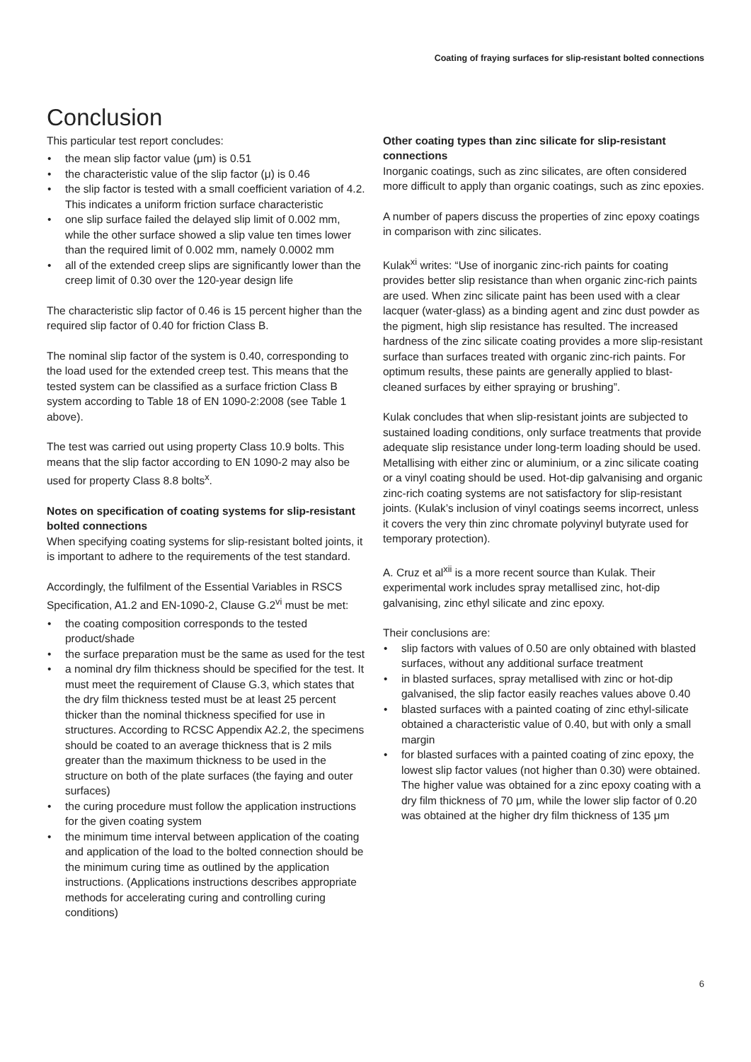Coating of fraying surfaces for slip-resistant bolted connections
Conclusion
This particular test report concludes:
the mean slip factor value (μm) is 0.51
the characteristic value of the slip factor (μ) is 0.46
the slip factor is tested with a small coefficient variation of 4.2. This indicates a uniform friction surface characteristic
one slip surface failed the delayed slip limit of 0.002 mm, while the other surface showed a slip value ten times lower than the required limit of 0.002 mm, namely 0.0002 mm
all of the extended creep slips are significantly lower than the creep limit of 0.30 over the 120-year design life
The characteristic slip factor of 0.46 is 15 percent higher than the required slip factor of 0.40 for friction Class B.
The nominal slip factor of the system is 0.40, corresponding to the load used for the extended creep test. This means that the tested system can be classified as a surface friction Class B system according to Table 18 of EN 1090-2:2008 (see Table 1 above).
The test was carried out using property Class 10.9 bolts. This means that the slip factor according to EN 1090-2 may also be used for property Class 8.8 bolts<sup>x</sup>.
Notes on specification of coating systems for slip-resistant bolted connections
When specifying coating systems for slip-resistant bolted joints, it is important to adhere to the requirements of the test standard.
Accordingly, the fulfilment of the Essential Variables in RSCS Specification, A1.2 and EN-1090-2, Clause G.2<sup>vi</sup> must be met:
the coating composition corresponds to the tested product/shade
the surface preparation must be the same as used for the test
a nominal dry film thickness should be specified for the test. It must meet the requirement of Clause G.3, which states that the dry film thickness tested must be at least 25 percent thicker than the nominal thickness specified for use in structures. According to RCSC Appendix A2.2, the specimens should be coated to an average thickness that is 2 mils greater than the maximum thickness to be used in the structure on both of the plate surfaces (the faying and outer surfaces)
the curing procedure must follow the application instructions for the given coating system
the minimum time interval between application of the coating and application of the load to the bolted connection should be the minimum curing time as outlined by the application instructions. (Applications instructions describes appropriate methods for accelerating curing and controlling curing conditions)
Other coating types than zinc silicate for slip-resistant connections
Inorganic coatings, such as zinc silicates, are often considered more difficult to apply than organic coatings, such as zinc epoxies.
A number of papers discuss the properties of zinc epoxy coatings in comparison with zinc silicates.
Kulak<sup>xi</sup> writes: “Use of inorganic zinc-rich paints for coating provides better slip resistance than when organic zinc-rich paints are used. When zinc silicate paint has been used with a clear lacquer (water-glass) as a binding agent and zinc dust powder as the pigment, high slip resistance has resulted. The increased hardness of the zinc silicate coating provides a more slip-resistant surface than surfaces treated with organic zinc-rich paints. For optimum results, these paints are generally applied to blast-cleaned surfaces by either spraying or brushing”.
Kulak concludes that when slip-resistant joints are subjected to sustained loading conditions, only surface treatments that provide adequate slip resistance under long-term loading should be used. Metallising with either zinc or aluminium, or a zinc silicate coating or a vinyl coating should be used. Hot-dip galvanising and organic zinc-rich coating systems are not satisfactory for slip-resistant joints. (Kulak’s inclusion of vinyl coatings seems incorrect, unless it covers the very thin zinc chromate polyvinyl butyrate used for temporary protection).
A. Cruz et al<sup>xii</sup> is a more recent source than Kulak. Their experimental work includes spray metallised zinc, hot-dip galvanising, zinc ethyl silicate and zinc epoxy.
Their conclusions are:
slip factors with values of 0.50 are only obtained with blasted surfaces, without any additional surface treatment
in blasted surfaces, spray metallised with zinc or hot-dip galvanised, the slip factor easily reaches values above 0.40
blasted surfaces with a painted coating of zinc ethyl-silicate obtained a characteristic value of 0.40, but with only a small margin
for blasted surfaces with a painted coating of zinc epoxy, the lowest slip factor values (not higher than 0.30) were obtained. The higher value was obtained for a zinc epoxy coating with a dry film thickness of 70 μm, while the lower slip factor of 0.20 was obtained at the higher dry film thickness of 135 μm
6